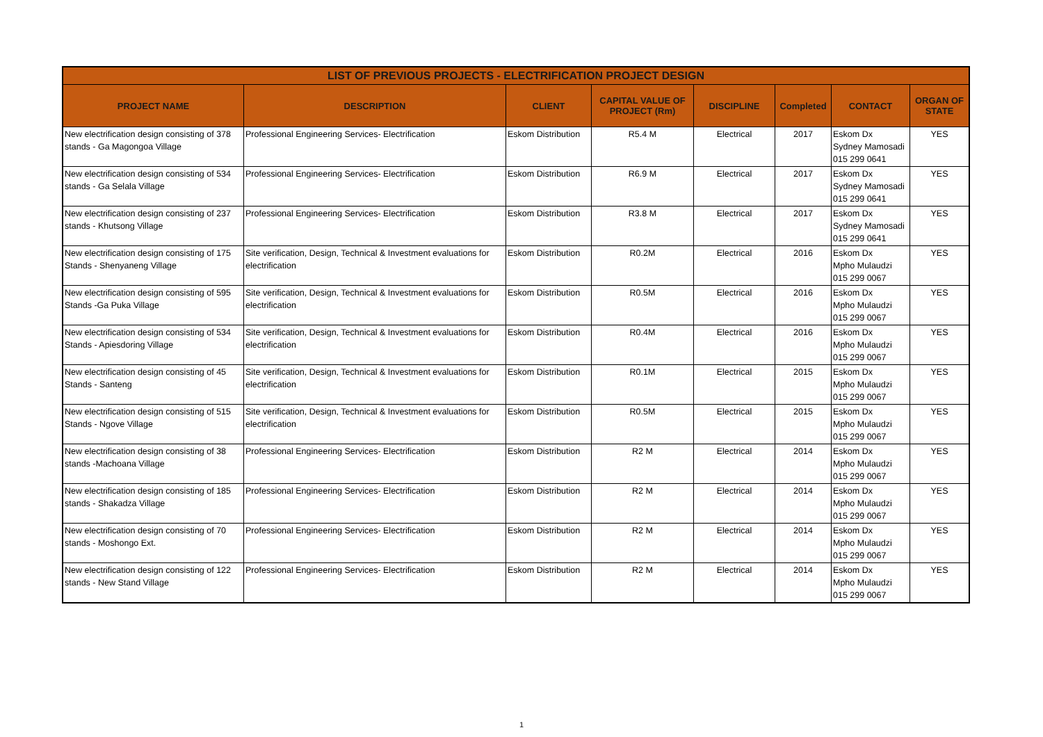| LIST OF PREVIOUS PROJECTS - ELECTRIFICATION PROJECT DESIGN | | | | | | | |
| --- | --- | --- | --- | --- | --- | --- | --- |
| PROJECT NAME | DESCRIPTION | CLIENT | CAPITAL VALUE OF PROJECT (Rm) | DISCIPLINE | Completed | CONTACT | ORGAN OF STATE |
| New electrification design consisting of 378 stands - Ga Magongoa Village | Professional Engineering Services- Electrification | Eskom Distribution | R5.4 M | Electrical | 2017 | Eskom Dx Sydney Mamosadi 015 299 0641 | YES |
| New electrification design consisting of 534 stands - Ga Selala Village | Professional Engineering Services- Electrification | Eskom Distribution | R6.9 M | Electrical | 2017 | Eskom Dx Sydney Mamosadi 015 299 0641 | YES |
| New electrification design consisting of 237 stands - Khutsong Village | Professional Engineering Services- Electrification | Eskom Distribution | R3.8 M | Electrical | 2017 | Eskom Dx Sydney Mamosadi 015 299 0641 | YES |
| New electrification design consisting of 175 Stands - Shenyaneng Village | Site verification, Design, Technical & Investment evaluations for electrification | Eskom Distribution | R0.2M | Electrical | 2016 | Eskom Dx Mpho Mulaudzi 015 299 0067 | YES |
| New electrification design consisting of 595 Stands -Ga Puka Village | Site verification, Design, Technical & Investment evaluations for electrification | Eskom Distribution | R0.5M | Electrical | 2016 | Eskom Dx Mpho Mulaudzi 015 299 0067 | YES |
| New electrification design consisting of 534 Stands - Apiesdoring Village | Site verification, Design, Technical & Investment evaluations for electrification | Eskom Distribution | R0.4M | Electrical | 2016 | Eskom Dx Mpho Mulaudzi 015 299 0067 | YES |
| New electrification design consisting of 45 Stands - Santeng | Site verification, Design, Technical & Investment evaluations for electrification | Eskom Distribution | R0.1M | Electrical | 2015 | Eskom Dx Mpho Mulaudzi 015 299 0067 | YES |
| New electrification design consisting of 515 Stands - Ngove Village | Site verification, Design, Technical & Investment evaluations for electrification | Eskom Distribution | R0.5M | Electrical | 2015 | Eskom Dx Mpho Mulaudzi 015 299 0067 | YES |
| New electrification design consisting of 38 stands -Machoana Village | Professional Engineering Services- Electrification | Eskom Distribution | R2 M | Electrical | 2014 | Eskom Dx Mpho Mulaudzi 015 299 0067 | YES |
| New electrification design consisting of 185 stands - Shakadza Village | Professional Engineering Services- Electrification | Eskom Distribution | R2 M | Electrical | 2014 | Eskom Dx Mpho Mulaudzi 015 299 0067 | YES |
| New electrification design consisting of 70 stands - Moshongo Ext. | Professional Engineering Services- Electrification | Eskom Distribution | R2 M | Electrical | 2014 | Eskom Dx Mpho Mulaudzi 015 299 0067 | YES |
| New electrification design consisting of 122 stands - New Stand Village | Professional Engineering Services- Electrification | Eskom Distribution | R2 M | Electrical | 2014 | Eskom Dx Mpho Mulaudzi 015 299 0067 | YES |
1